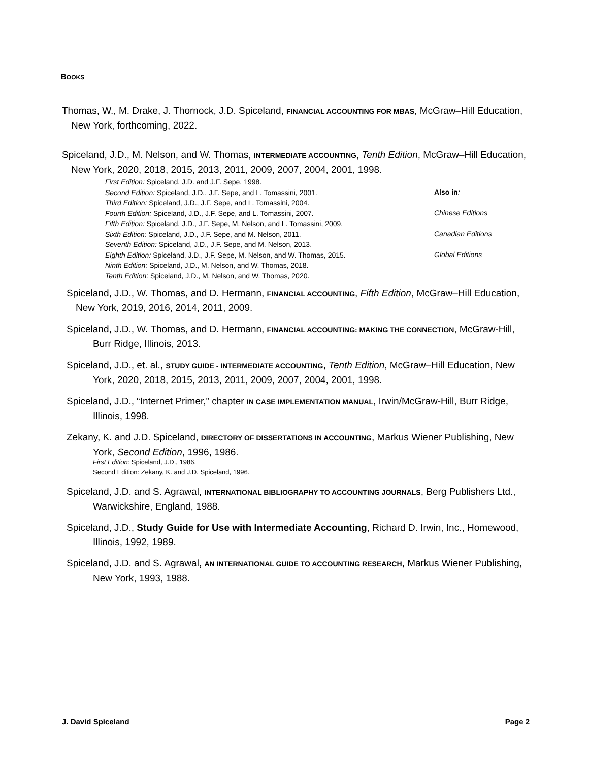BOOKS
Thomas, W., M. Drake, J. Thornock, J.D. Spiceland, FINANCIAL ACCOUNTING FOR MBAS, McGraw–Hill Education, New York, forthcoming, 2022.
Spiceland, J.D., M. Nelson, and W. Thomas, INTERMEDIATE ACCOUNTING, Tenth Edition, McGraw–Hill Education, New York, 2020, 2018, 2015, 2013, 2011, 2009, 2007, 2004, 2001, 1998.
First Edition: Spiceland, J.D. and J.F. Sepe, 1998.
Second Edition: Spiceland, J.D., J.F. Sepe, and L. Tomassini, 2001.
Third Edition: Spiceland, J.D., J.F. Sepe, and L. Tomassini, 2004.
Fourth Edition: Spiceland, J.D., J.F. Sepe, and L. Tomassini, 2007.
Fifth Edition: Spiceland, J.D., J.F. Sepe, M. Nelson, and L. Tomassini, 2009.
Sixth Edition: Spiceland, J.D., J.F. Sepe, and M. Nelson, 2011.
Seventh Edition: Spiceland, J.D., J.F. Sepe, and M. Nelson, 2013.
Eighth Edition: Spiceland, J.D., J.F. Sepe, M. Nelson, and W. Thomas, 2015.
Ninth Edition: Spiceland, J.D., M. Nelson, and W. Thomas, 2018.
Tenth Edition: Spiceland, J.D., M. Nelson, and W. Thomas, 2020.
Also in:
Chinese Editions
Canadian Editions
Global Editions
Spiceland, J.D., W. Thomas, and D. Hermann, FINANCIAL ACCOUNTING, Fifth Edition, McGraw–Hill Education, New York, 2019, 2016, 2014, 2011, 2009.
Spiceland, J.D., W. Thomas, and D. Hermann, FINANCIAL ACCOUNTING: MAKING THE CONNECTION, McGraw-Hill, Burr Ridge, Illinois, 2013.
Spiceland, J.D., et. al., STUDY GUIDE - INTERMEDIATE ACCOUNTING, Tenth Edition, McGraw–Hill Education, New York, 2020, 2018, 2015, 2013, 2011, 2009, 2007, 2004, 2001, 1998.
Spiceland, J.D., “Internet Primer,” chapter IN CASE IMPLEMENTATION MANUAL, Irwin/McGraw-Hill, Burr Ridge, Illinois, 1998.
Zekany, K. and J.D. Spiceland, DIRECTORY OF DISSERTATIONS IN ACCOUNTING, Markus Wiener Publishing, New York, Second Edition, 1996, 1986.
First Edition: Spiceland, J.D., 1986.
Second Edition: Zekany, K. and J.D. Spiceland, 1996.
Spiceland, J.D. and S. Agrawal, INTERNATIONAL BIBLIOGRAPHY TO ACCOUNTING JOURNALS, Berg Publishers Ltd., Warwickshire, England, 1988.
Spiceland, J.D., Study Guide for Use with Intermediate Accounting, Richard D. Irwin, Inc., Homewood, Illinois, 1992, 1989.
Spiceland, J.D. and S. Agrawal, AN INTERNATIONAL GUIDE TO ACCOUNTING RESEARCH, Markus Wiener Publishing, New York, 1993, 1988.
J. David Spiceland Page 2